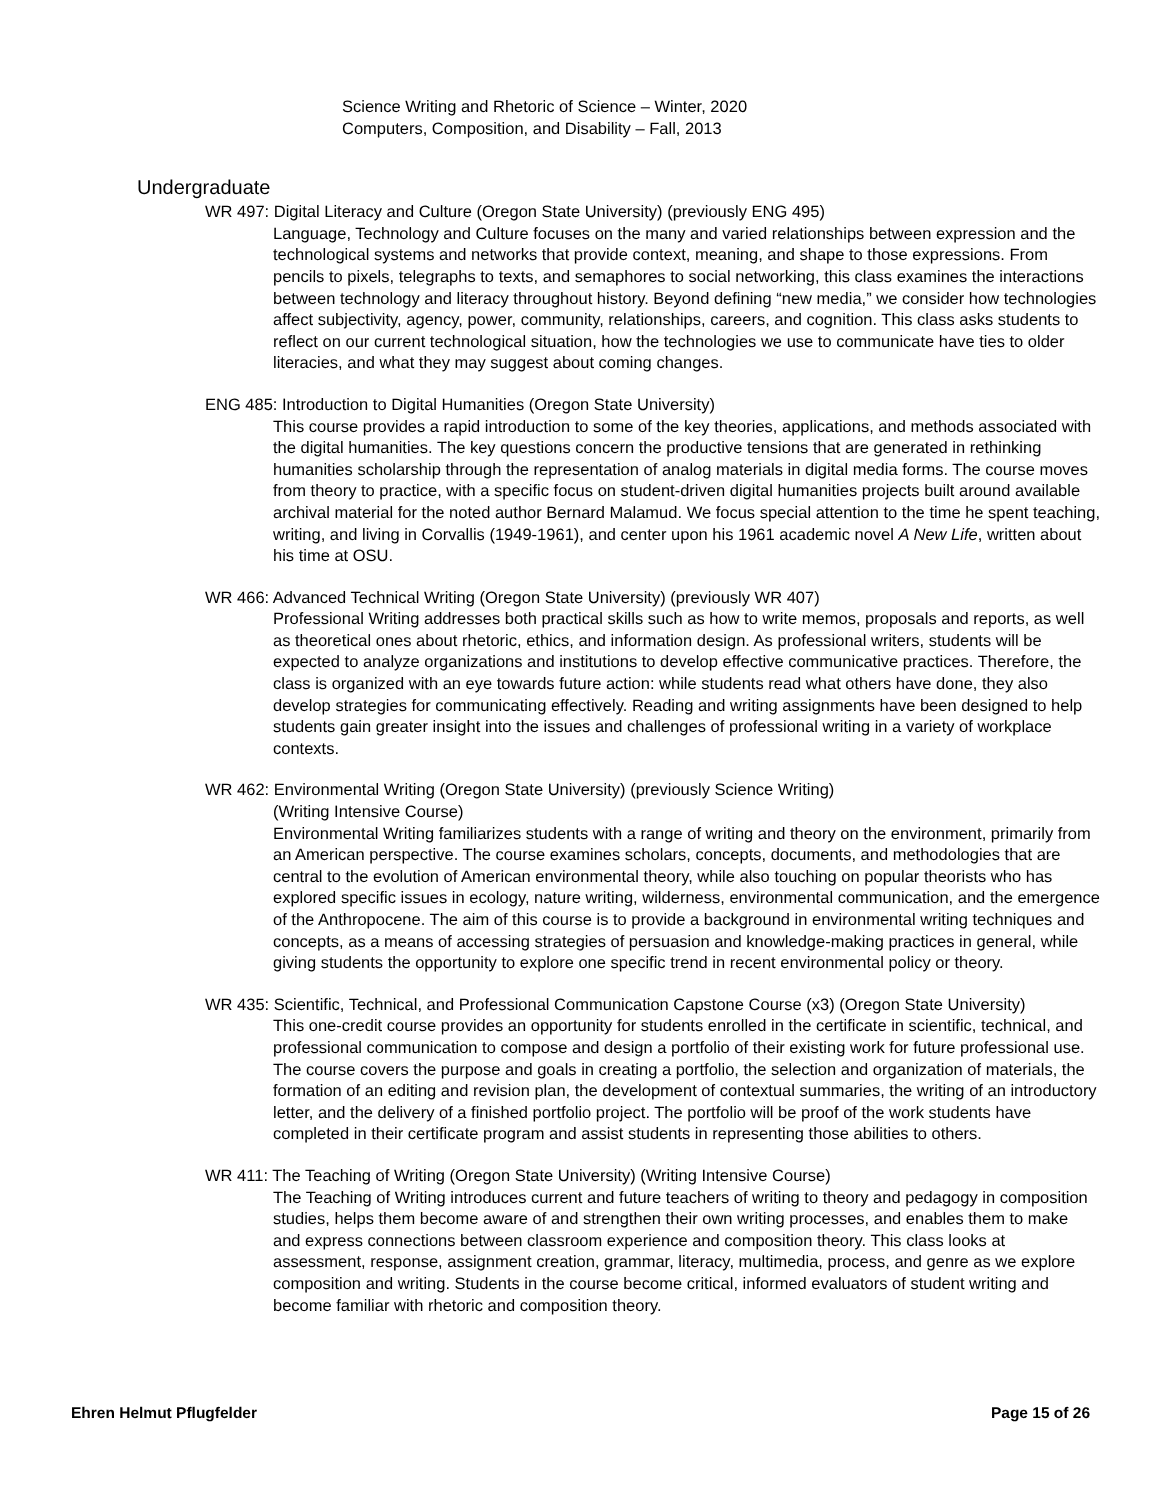Science Writing and Rhetoric of Science – Winter, 2020
Computers, Composition, and Disability – Fall, 2013
Undergraduate
WR 497: Digital Literacy and Culture (Oregon State University) (previously ENG 495)
Language, Technology and Culture focuses on the many and varied relationships between expression and the technological systems and networks that provide context, meaning, and shape to those expressions. From pencils to pixels, telegraphs to texts, and semaphores to social networking, this class examines the interactions between technology and literacy throughout history. Beyond defining “new media,” we consider how technologies affect subjectivity, agency, power, community, relationships, careers, and cognition. This class asks students to reflect on our current technological situation, how the technologies we use to communicate have ties to older literacies, and what they may suggest about coming changes.
ENG 485: Introduction to Digital Humanities (Oregon State University)
This course provides a rapid introduction to some of the key theories, applications, and methods associated with the digital humanities. The key questions concern the productive tensions that are generated in rethinking humanities scholarship through the representation of analog materials in digital media forms. The course moves from theory to practice, with a specific focus on student-driven digital humanities projects built around available archival material for the noted author Bernard Malamud. We focus special attention to the time he spent teaching, writing, and living in Corvallis (1949-1961), and center upon his 1961 academic novel A New Life, written about his time at OSU.
WR 466: Advanced Technical Writing (Oregon State University) (previously WR 407)
Professional Writing addresses both practical skills such as how to write memos, proposals and reports, as well as theoretical ones about rhetoric, ethics, and information design. As professional writers, students will be expected to analyze organizations and institutions to develop effective communicative practices. Therefore, the class is organized with an eye towards future action: while students read what others have done, they also develop strategies for communicating effectively. Reading and writing assignments have been designed to help students gain greater insight into the issues and challenges of professional writing in a variety of workplace contexts.
WR 462: Environmental Writing (Oregon State University) (previously Science Writing)
(Writing Intensive Course)
Environmental Writing familiarizes students with a range of writing and theory on the environment, primarily from an American perspective. The course examines scholars, concepts, documents, and methodologies that are central to the evolution of American environmental theory, while also touching on popular theorists who has explored specific issues in ecology, nature writing, wilderness, environmental communication, and the emergence of the Anthropocene. The aim of this course is to provide a background in environmental writing techniques and concepts, as a means of accessing strategies of persuasion and knowledge-making practices in general, while giving students the opportunity to explore one specific trend in recent environmental policy or theory.
WR 435: Scientific, Technical, and Professional Communication Capstone Course (x3) (Oregon State University)
This one-credit course provides an opportunity for students enrolled in the certificate in scientific, technical, and professional communication to compose and design a portfolio of their existing work for future professional use. The course covers the purpose and goals in creating a portfolio, the selection and organization of materials, the formation of an editing and revision plan, the development of contextual summaries, the writing of an introductory letter, and the delivery of a finished portfolio project. The portfolio will be proof of the work students have completed in their certificate program and assist students in representing those abilities to others.
WR 411: The Teaching of Writing (Oregon State University) (Writing Intensive Course)
The Teaching of Writing introduces current and future teachers of writing to theory and pedagogy in composition studies, helps them become aware of and strengthen their own writing processes, and enables them to make and express connections between classroom experience and composition theory. This class looks at assessment, response, assignment creation, grammar, literacy, multimedia, process, and genre as we explore composition and writing. Students in the course become critical, informed evaluators of student writing and become familiar with rhetoric and composition theory.
Ehren Helmut Pflugfelder Page 15 of 26